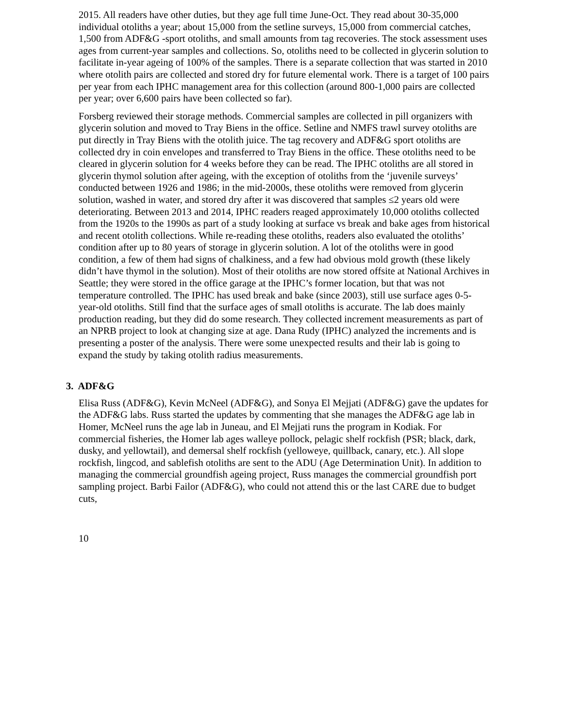2015. All readers have other duties, but they age full time June-Oct. They read about 30-35,000 individual otoliths a year; about 15,000 from the setline surveys, 15,000 from commercial catches, 1,500 from ADF&G -sport otoliths, and small amounts from tag recoveries. The stock assessment uses ages from current-year samples and collections. So, otoliths need to be collected in glycerin solution to facilitate in-year ageing of 100% of the samples. There is a separate collection that was started in 2010 where otolith pairs are collected and stored dry for future elemental work. There is a target of 100 pairs per year from each IPHC management area for this collection (around 800-1,000 pairs are collected per year; over 6,600 pairs have been collected so far).
Forsberg reviewed their storage methods. Commercial samples are collected in pill organizers with glycerin solution and moved to Tray Biens in the office. Setline and NMFS trawl survey otoliths are put directly in Tray Biens with the otolith juice. The tag recovery and ADF&G sport otoliths are collected dry in coin envelopes and transferred to Tray Biens in the office. These otoliths need to be cleared in glycerin solution for 4 weeks before they can be read. The IPHC otoliths are all stored in glycerin thymol solution after ageing, with the exception of otoliths from the ‘juvenile surveys’ conducted between 1926 and 1986; in the mid-2000s, these otoliths were removed from glycerin solution, washed in water, and stored dry after it was discovered that samples ≤2 years old were deteriorating. Between 2013 and 2014, IPHC readers reaged approximately 10,000 otoliths collected from the 1920s to the 1990s as part of a study looking at surface vs break and bake ages from historical and recent otolith collections. While re-reading these otoliths, readers also evaluated the otoliths’ condition after up to 80 years of storage in glycerin solution. A lot of the otoliths were in good condition, a few of them had signs of chalkiness, and a few had obvious mold growth (these likely didn’t have thymol in the solution). Most of their otoliths are now stored offsite at National Archives in Seattle; they were stored in the office garage at the IPHC’s former location, but that was not temperature controlled. The IPHC has used break and bake (since 2003), still use surface ages 0-5-year-old otoliths. Still find that the surface ages of small otoliths is accurate. The lab does mainly production reading, but they did do some research. They collected increment measurements as part of an NPRB project to look at changing size at age. Dana Rudy (IPHC) analyzed the increments and is presenting a poster of the analysis. There were some unexpected results and their lab is going to expand the study by taking otolith radius measurements.
3. ADF&G
Elisa Russ (ADF&G), Kevin McNeel (ADF&G), and Sonya El Mejjati (ADF&G) gave the updates for the ADF&G labs. Russ started the updates by commenting that she manages the ADF&G age lab in Homer, McNeel runs the age lab in Juneau, and El Mejjati runs the program in Kodiak. For commercial fisheries, the Homer lab ages walleye pollock, pelagic shelf rockfish (PSR; black, dark, dusky, and yellowtail), and demersal shelf rockfish (yelloweye, quillback, canary, etc.). All slope rockfish, lingcod, and sablefish otoliths are sent to the ADU (Age Determination Unit). In addition to managing the commercial groundfish ageing project, Russ manages the commercial groundfish port sampling project. Barbi Failor (ADF&G), who could not attend this or the last CARE due to budget cuts,
10